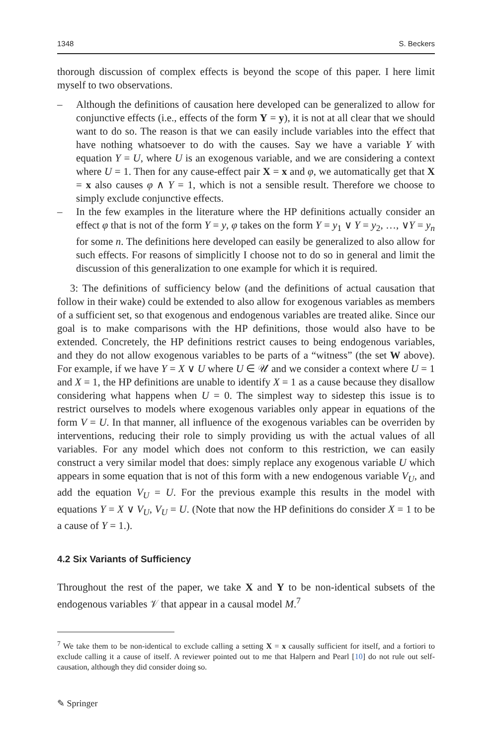1348 S. Beckers
thorough discussion of complex effects is beyond the scope of this paper. I here limit myself to two observations.
– Although the definitions of causation here developed can be generalized to allow for conjunctive effects (i.e., effects of the form Y = y), it is not at all clear that we should want to do so. The reason is that we can easily include variables into the effect that have nothing whatsoever to do with the causes. Say we have a variable Y with equation Y = U, where U is an exogenous variable, and we are considering a context where U = 1. Then for any cause-effect pair X = x and φ, we automatically get that X = x also causes φ ∧ Y = 1, which is not a sensible result. Therefore we choose to simply exclude conjunctive effects.
– In the few examples in the literature where the HP definitions actually consider an effect φ that is not of the form Y = y, φ takes on the form Y = y<sub>1</sub> ∨ Y = y<sub>2</sub>, …, ∨Y = y<sub>n</sub> for some n. The definitions here developed can easily be generalized to also allow for such effects. For reasons of simplicitly I choose not to do so in general and limit the discussion of this generalization to one example for which it is required.
3: The definitions of sufficiency below (and the definitions of actual causation that follow in their wake) could be extended to also allow for exogenous variables as members of a sufficient set, so that exogenous and endogenous variables are treated alike. Since our goal is to make comparisons with the HP definitions, those would also have to be extended. Concretely, the HP definitions restrict causes to being endogenous variables, and they do not allow exogenous variables to be parts of a “witness” (the set W above). For example, if we have Y = X ∨ U where U ∈ 𝒰 and we consider a context where U = 1 and X = 1, the HP definitions are unable to identify X = 1 as a cause because they disallow considering what happens when U = 0. The simplest way to sidestep this issue is to restrict ourselves to models where exogenous variables only appear in equations of the form V = U. In that manner, all influence of the exogenous variables can be overriden by interventions, reducing their role to simply providing us with the actual values of all variables. For any model which does not conform to this restriction, we can easily construct a very similar model that does: simply replace any exogenous variable U which appears in some equation that is not of this form with a new endogenous variable V<sub>U</sub>, and add the equation V<sub>U</sub> = U. For the previous example this results in the model with equations Y = X ∨ V<sub>U</sub>, V<sub>U</sub> = U. (Note that now the HP definitions do consider X = 1 to be a cause of Y = 1.).
4.2 Six Variants of Sufficiency
Throughout the rest of the paper, we take X and Y to be non-identical subsets of the endogenous variables 𝒱 that appear in a causal model M.<sup>7</sup>
<sup>7</sup> We take them to be non-identical to exclude calling a setting X = x causally sufficient for itself, and a fortiori to exclude calling it a cause of itself. A reviewer pointed out to me that Halpern and Pearl [10] do not rule out self-causation, although they did consider doing so.
✎ Springer